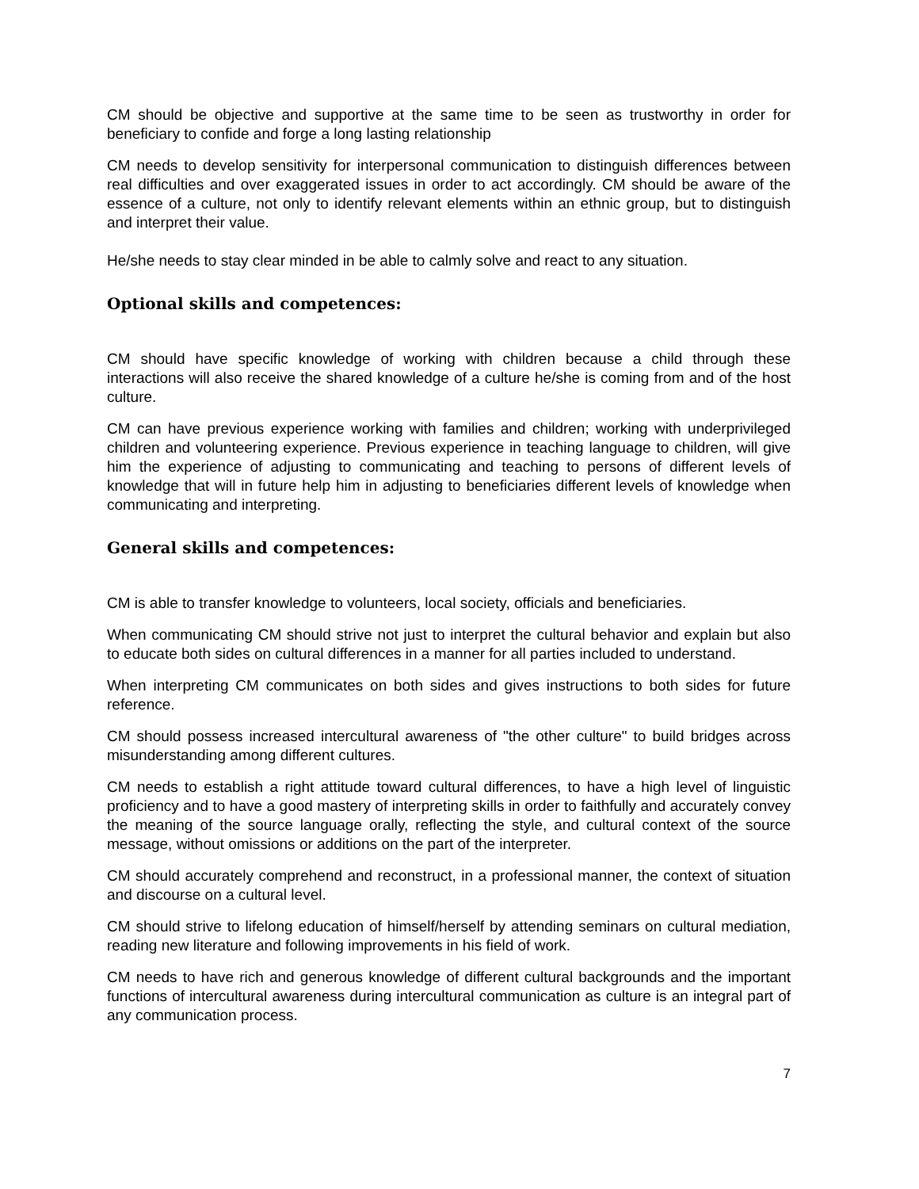CM should be objective and supportive at the same time to be seen as trustworthy in order for beneficiary to confide and forge a long lasting relationship
CM needs to develop sensitivity for interpersonal communication to distinguish differences between real difficulties and over exaggerated issues in order to act accordingly. CM should be aware of the essence of a culture, not only to identify relevant elements within an ethnic group, but to distinguish and interpret their value.
He/she needs to stay clear minded in be able to calmly solve and react to any situation.
Optional skills and competences:
CM should have specific knowledge of working with children because a child through these interactions will also receive the shared knowledge of a culture he/she is coming from and of the host culture.
CM can have previous experience working with families and children; working with underprivileged children and volunteering experience. Previous experience in teaching language to children, will give him the experience of adjusting to communicating and teaching to persons of different levels of knowledge that will in future help him in adjusting to beneficiaries different levels of knowledge when communicating and interpreting.
General skills and competences:
CM is able to transfer knowledge to volunteers, local society, officials and beneficiaries.
When communicating CM should strive not just to interpret the cultural behavior and explain but also to educate both sides on cultural differences in a manner for all parties included to understand.
When interpreting CM communicates on both sides and gives instructions to both sides for future reference.
CM should possess increased intercultural awareness of "the other culture" to build bridges across misunderstanding among different cultures.
CM needs to establish a right attitude toward cultural differences, to have a high level of linguistic proficiency and to have a good mastery of interpreting skills in order to faithfully and accurately convey the meaning of the source language orally, reflecting the style, and cultural context of the source message, without omissions or additions on the part of the interpreter.
CM should accurately comprehend and reconstruct, in a professional manner, the context of situation and discourse on a cultural level.
CM should strive to lifelong education of himself/herself by attending seminars on cultural mediation, reading new literature and following improvements in his field of work.
CM needs to have rich and generous knowledge of different cultural backgrounds and the important functions of intercultural awareness during intercultural communication as culture is an integral part of any communication process.
7